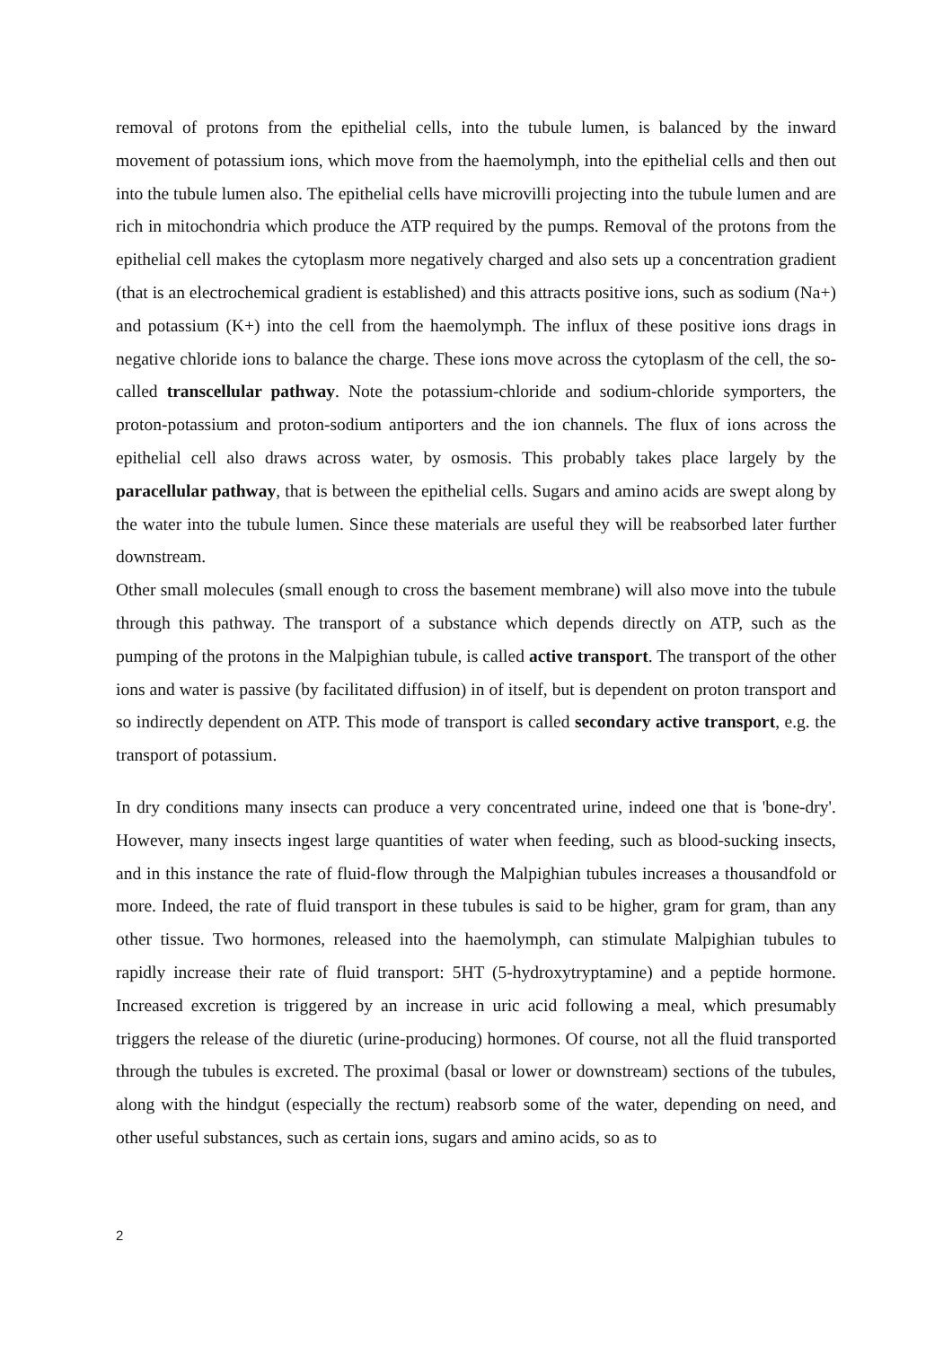removal of protons from the epithelial cells, into the tubule lumen, is balanced by the inward movement of potassium ions, which move from the haemolymph, into the epithelial cells and then out into the tubule lumen also. The epithelial cells have microvilli projecting into the tubule lumen and are rich in mitochondria which produce the ATP required by the pumps. Removal of the protons from the epithelial cell makes the cytoplasm more negatively charged and also sets up a concentration gradient (that is an electrochemical gradient is established) and this attracts positive ions, such as sodium (Na+) and potassium (K+) into the cell from the haemolymph. The influx of these positive ions drags in negative chloride ions to balance the charge. These ions move across the cytoplasm of the cell, the so-called transcellular pathway. Note the potassium-chloride and sodium-chloride symporters, the proton-potassium and proton-sodium antiporters and the ion channels. The flux of ions across the epithelial cell also draws across water, by osmosis. This probably takes place largely by the paracellular pathway, that is between the epithelial cells. Sugars and amino acids are swept along by the water into the tubule lumen. Since these materials are useful they will be reabsorbed later further downstream.
Other small molecules (small enough to cross the basement membrane) will also move into the tubule through this pathway. The transport of a substance which depends directly on ATP, such as the pumping of the protons in the Malpighian tubule, is called active transport. The transport of the other ions and water is passive (by facilitated diffusion) in of itself, but is dependent on proton transport and so indirectly dependent on ATP. This mode of transport is called secondary active transport, e.g. the transport of potassium.
In dry conditions many insects can produce a very concentrated urine, indeed one that is 'bone-dry'. However, many insects ingest large quantities of water when feeding, such as blood-sucking insects, and in this instance the rate of fluid-flow through the Malpighian tubules increases a thousandfold or more. Indeed, the rate of fluid transport in these tubules is said to be higher, gram for gram, than any other tissue. Two hormones, released into the haemolymph, can stimulate Malpighian tubules to rapidly increase their rate of fluid transport: 5HT (5-hydroxytryptamine) and a peptide hormone. Increased excretion is triggered by an increase in uric acid following a meal, which presumably triggers the release of the diuretic (urine-producing) hormones. Of course, not all the fluid transported through the tubules is excreted. The proximal (basal or lower or downstream) sections of the tubules, along with the hindgut (especially the rectum) reabsorb some of the water, depending on need, and other useful substances, such as certain ions, sugars and amino acids, so as to
2